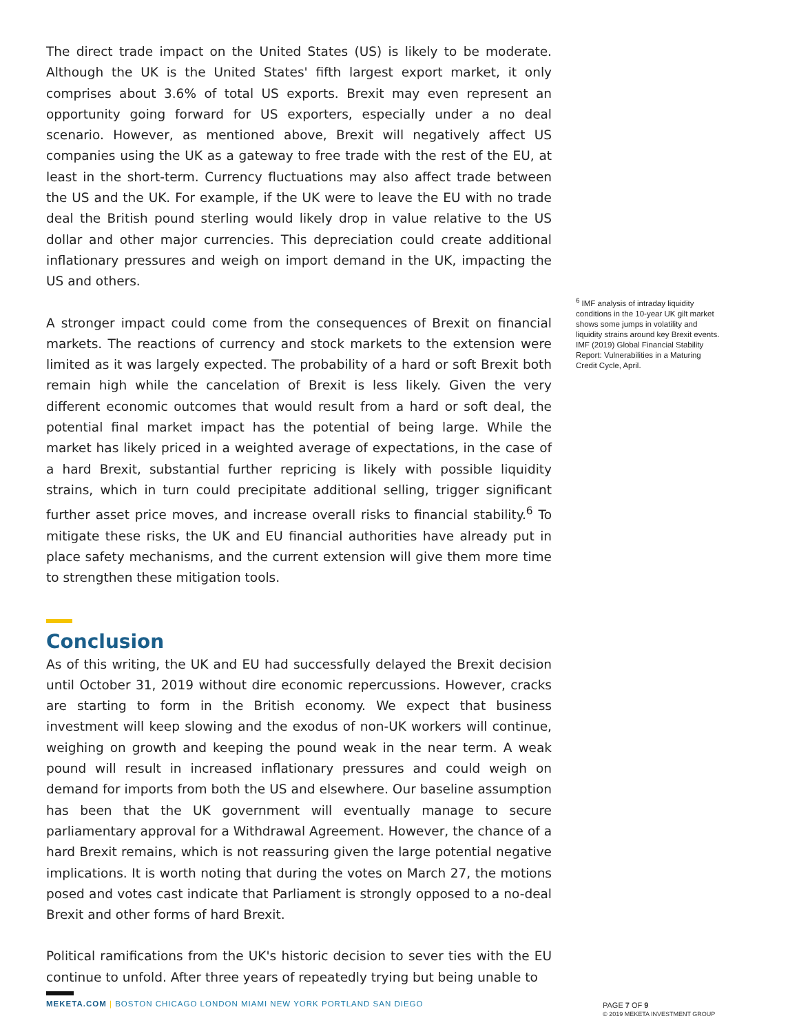The direct trade impact on the United States (US) is likely to be moderate. Although the UK is the United States' fifth largest export market, it only comprises about 3.6% of total US exports. Brexit may even represent an opportunity going forward for US exporters, especially under a no deal scenario. However, as mentioned above, Brexit will negatively affect US companies using the UK as a gateway to free trade with the rest of the EU, at least in the short-term. Currency fluctuations may also affect trade between the US and the UK. For example, if the UK were to leave the EU with no trade deal the British pound sterling would likely drop in value relative to the US dollar and other major currencies. This depreciation could create additional inflationary pressures and weigh on import demand in the UK, impacting the US and others.
A stronger impact could come from the consequences of Brexit on financial markets. The reactions of currency and stock markets to the extension were limited as it was largely expected. The probability of a hard or soft Brexit both remain high while the cancelation of Brexit is less likely. Given the very different economic outcomes that would result from a hard or soft deal, the potential final market impact has the potential of being large. While the market has likely priced in a weighted average of expectations, in the case of a hard Brexit, substantial further repricing is likely with possible liquidity strains, which in turn could precipitate additional selling, trigger significant further asset price moves, and increase overall risks to financial stability.<sup>6</sup> To mitigate these risks, the UK and EU financial authorities have already put in place safety mechanisms, and the current extension will give them more time to strengthen these mitigation tools.
Conclusion
As of this writing, the UK and EU had successfully delayed the Brexit decision until October 31, 2019 without dire economic repercussions. However, cracks are starting to form in the British economy. We expect that business investment will keep slowing and the exodus of non-UK workers will continue, weighing on growth and keeping the pound weak in the near term. A weak pound will result in increased inflationary pressures and could weigh on demand for imports from both the US and elsewhere. Our baseline assumption has been that the UK government will eventually manage to secure parliamentary approval for a Withdrawal Agreement. However, the chance of a hard Brexit remains, which is not reassuring given the large potential negative implications. It is worth noting that during the votes on March 27, the motions posed and votes cast indicate that Parliament is strongly opposed to a no-deal Brexit and other forms of hard Brexit.
Political ramifications from the UK's historic decision to sever ties with the EU continue to unfold. After three years of repeatedly trying but being unable to
<sup>6</sup> IMF analysis of intraday liquidity conditions in the 10-year UK gilt market shows some jumps in volatility and liquidity strains around key Brexit events. IMF (2019) Global Financial Stability Report: Vulnerabilities in a Maturing Credit Cycle, April.
MEKETA.COM | BOSTON CHICAGO LONDON MIAMI NEW YORK PORTLAND SAN DIEGO
PAGE 7 OF 9
© 2019 MEKETA INVESTMENT GROUP